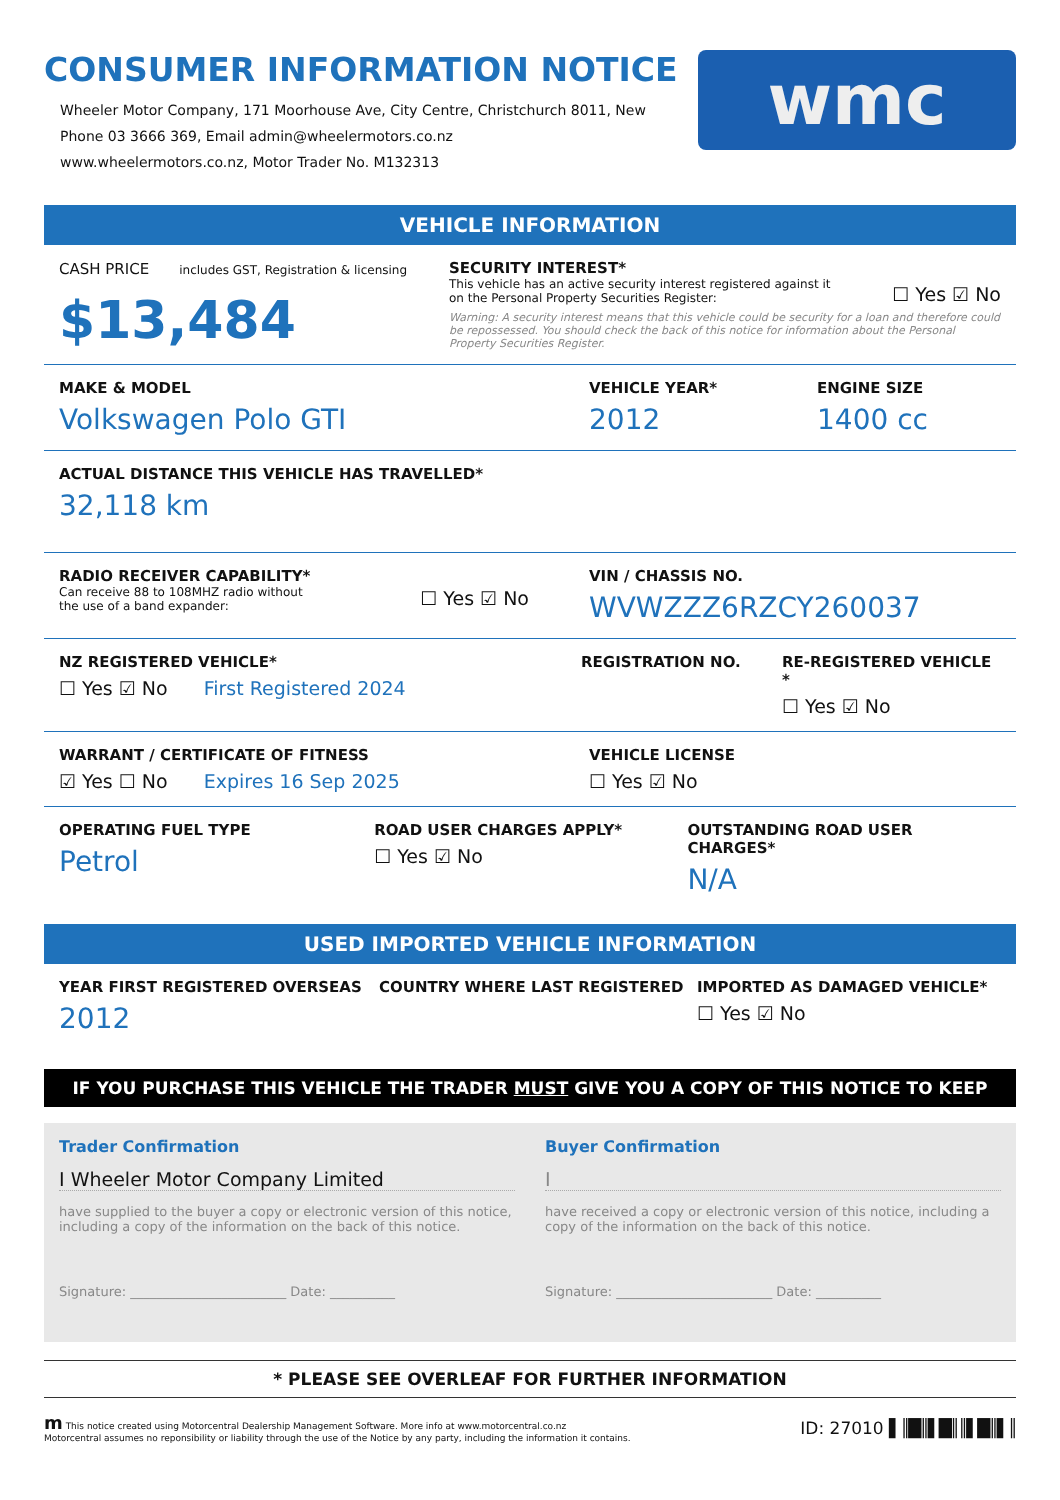CONSUMER INFORMATION NOTICE
Wheeler Motor Company, 171 Moorhouse Ave, City Centre, Christchurch 8011, New
Phone 03 3666 369, Email admin@wheelermotors.co.nz
www.wheelermotors.co.nz, Motor Trader No. M132313
wmc
VEHICLE INFORMATION
CASH PRICE includes GST, Registration & licensing
$13,484
SECURITY INTEREST*
This vehicle has an active security interest registered against it
on the Personal Property Securities Register:
☐ Yes ☑ No
Warning: A security interest means that this vehicle could be security for a loan and therefore could be repossessed. You should check the back of this notice for information about the Personal Property Securities Register.
MAKE & MODEL
Volkswagen Polo GTI
VEHICLE YEAR*
2012
ENGINE SIZE
1400 cc
ACTUAL DISTANCE THIS VEHICLE HAS TRAVELLED*
32,118 km
RADIO RECEIVER CAPABILITY*
Can receive 88 to 108MHZ radio without
the use of a band expander:
☐ Yes ☑ No
VIN / CHASSIS NO.
WVWZZZ6RZCY260037
NZ REGISTERED VEHICLE*
☐ Yes ☑ No First Registered 2024
REGISTRATION NO. RE-REGISTERED VEHICLE *
☐ Yes ☑ No
WARRANT / CERTIFICATE OF FITNESS
☑ Yes ☐ No Expires 16 Sep 2025
VEHICLE LICENSE
☐ Yes ☑ No
OPERATING FUEL TYPE
Petrol
ROAD USER CHARGES APPLY*
☐ Yes ☑ No
OUTSTANDING ROAD USER CHARGES*
N/A
USED IMPORTED VEHICLE INFORMATION
YEAR FIRST REGISTERED OVERSEAS
2012
COUNTRY WHERE LAST REGISTERED IMPORTED AS DAMAGED VEHICLE*
☐ Yes ☑ No
IF YOU PURCHASE THIS VEHICLE THE TRADER MUST GIVE YOU A COPY OF THIS NOTICE TO KEEP
Trader Confirmation
I Wheeler Motor Company Limited
have supplied to the buyer a copy or electronic version of this notice, including a copy of the information on the back of this notice.
Signature: ________________________ Date: __________
Buyer Confirmation
I
have received a copy or electronic version of this notice, including a copy of the information on the back of this notice.
Signature: ________________________ Date: __________
* PLEASE SEE OVERLEAF FOR FURTHER INFORMATION
m This notice created using Motorcentral Dealership Management Software. More info at www.motorcentral.co.nz
Motorcentral assumes no reponsibility or liability through the use of the Notice by any party, including the information it contains.
ID: 27010 ▌║█║▌█║║▌█║▌║